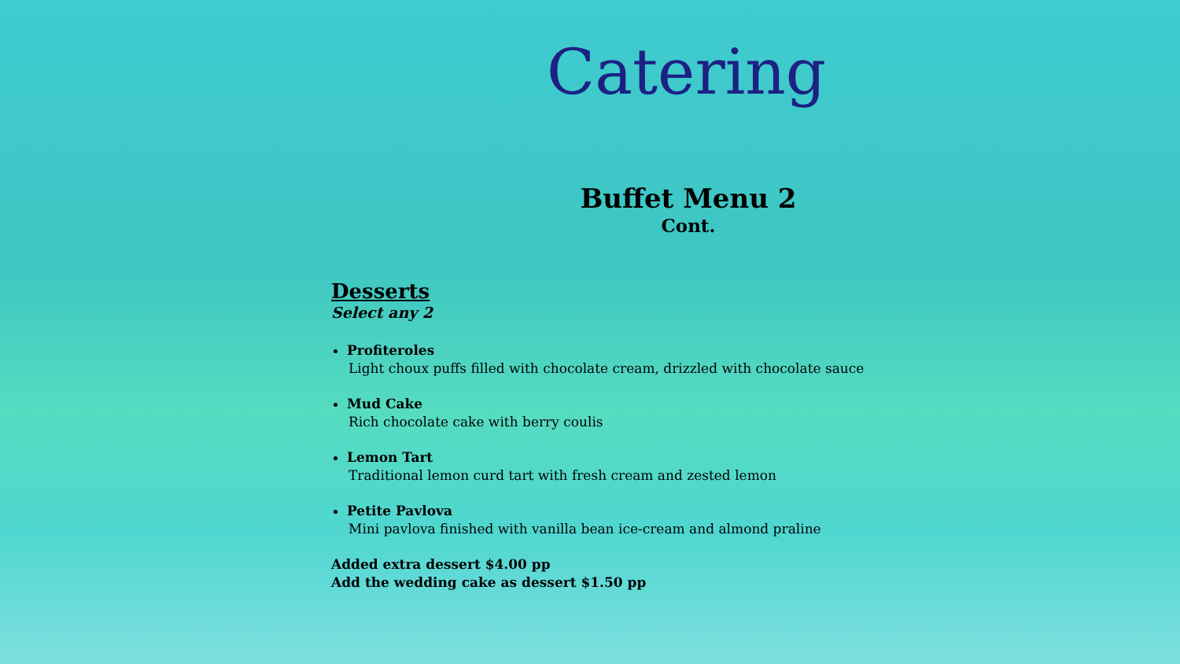Catering
Buffet Menu 2
Cont.
Desserts
Select any 2
Profiteroles
Light choux puffs filled with chocolate cream, drizzled with chocolate sauce
Mud Cake
Rich chocolate cake with berry coulis
Lemon Tart
Traditional lemon curd tart with fresh cream and zested lemon
Petite Pavlova
Mini pavlova finished with vanilla bean ice-cream and almond praline
Added extra dessert $4.00 pp
Add the wedding cake as dessert $1.50 pp